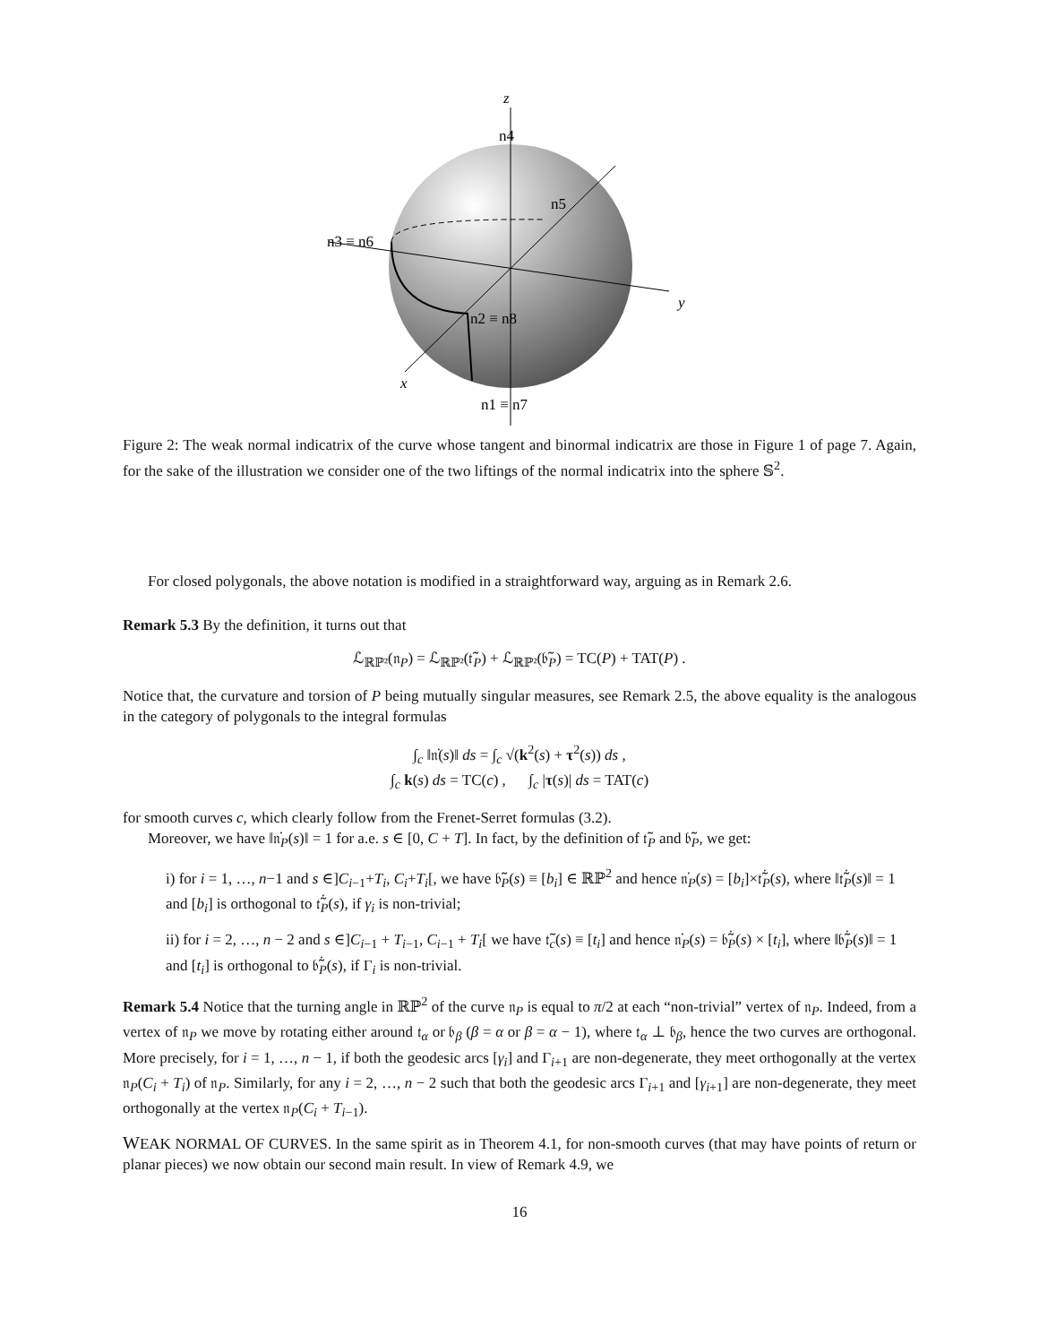z
y
x
n4
n5
n3 ≡ n6
n2 ≡ n8
n1 ≡ n7
Figure 2: The weak normal indicatrix of the curve whose tangent and binormal indicatrix are those in Figure 1 of page 7. Again, for the sake of the illustration we consider one of the two liftings of the normal indicatrix into the sphere 𝕊<sup>2</sup>.
For closed polygonals, the above notation is modified in a straightforward way, arguing as in Remark 2.6.
Remark 5.3 By the definition, it turns out that
ℒ<sub>ℝℙ²</sub>(𝔫<sub>P</sub>) = ℒ<sub>ℝℙ²</sub>(𝔱̃<sub>P</sub>) + ℒ<sub>ℝℙ²</sub>(𝔟̃<sub>P</sub>) = TC(P) + TAT(P) .
Notice that, the curvature and torsion of P being mutually singular measures, see Remark 2.5, the above equality is the analogous in the category of polygonals to the integral formulas
∫<sub>c</sub> ‖𝔫̇(s)‖ ds = ∫<sub>c</sub> √(k<sup>2</sup>(s) + τ<sup>2</sup>(s)) ds ,
∫<sub>c</sub> k(s) ds = TC(c) , ∫<sub>c</sub> |τ(s)| ds = TAT(c)
for smooth curves c, which clearly follow from the Frenet-Serret formulas (3.2).
Moreover, we have ‖𝔫̇<sub>P</sub>(s)‖ = 1 for a.e. s ∈ [0, C + T]. In fact, by the definition of 𝔱̃<sub>P</sub> and 𝔟̃<sub>P</sub>, we get:
i) for i = 1, …, n−1 and s ∈]C<sub>i−1</sub>+T<sub>i</sub>, C<sub>i</sub>+T<sub>i</sub>[, we have 𝔟̃<sub>P</sub>(s) ≡ [b<sub>i</sub>] ∈ ℝℙ<sup>2</sup> and hence 𝔫̇<sub>P</sub>(s) = [b<sub>i</sub>]×𝔱̃̇<sub>P</sub>(s), where ‖𝔱̃̇<sub>P</sub>(s)‖ = 1 and [b<sub>i</sub>] is orthogonal to 𝔱̃̇<sub>P</sub>(s), if γ<sub>i</sub> is non-trivial;
ii) for i = 2, …, n − 2 and s ∈]C<sub>i−1</sub> + T<sub>i−1</sub>, C<sub>i−1</sub> + T<sub>i</sub>[ we have 𝔱̃<sub>c</sub>(s) ≡ [t<sub>i</sub>] and hence 𝔫̇<sub>P</sub>(s) = 𝔟̃̇<sub>P</sub>(s) × [t<sub>i</sub>], where ‖𝔟̃̇<sub>P</sub>(s)‖ = 1 and [t<sub>i</sub>] is orthogonal to 𝔟̃̇<sub>P</sub>(s), if Γ<sub>i</sub> is non-trivial.
Remark 5.4 Notice that the turning angle in ℝℙ<sup>2</sup> of the curve 𝔫<sub>P</sub> is equal to π/2 at each “non-trivial” vertex of 𝔫<sub>P</sub>. Indeed, from a vertex of 𝔫<sub>P</sub> we move by rotating either around 𝔱<sub>α</sub> or 𝔟<sub>β</sub> (β = α or β = α − 1), where 𝔱<sub>α</sub> ⊥ 𝔟<sub>β</sub>, hence the two curves are orthogonal. More precisely, for i = 1, …, n − 1, if both the geodesic arcs [γ<sub>i</sub>] and Γ<sub>i+1</sub> are non-degenerate, they meet orthogonally at the vertex 𝔫<sub>P</sub>(C<sub>i</sub> + T<sub>i</sub>) of 𝔫<sub>P</sub>. Similarly, for any i = 2, …, n − 2 such that both the geodesic arcs Γ<sub>i+1</sub> and [γ<sub>i+1</sub>] are non-degenerate, they meet orthogonally at the vertex 𝔫<sub>P</sub>(C<sub>i</sub> + T<sub>i−1</sub>).
WEAK NORMAL OF CURVES. In the same spirit as in Theorem 4.1, for non-smooth curves (that may have points of return or planar pieces) we now obtain our second main result. In view of Remark 4.9, we
16